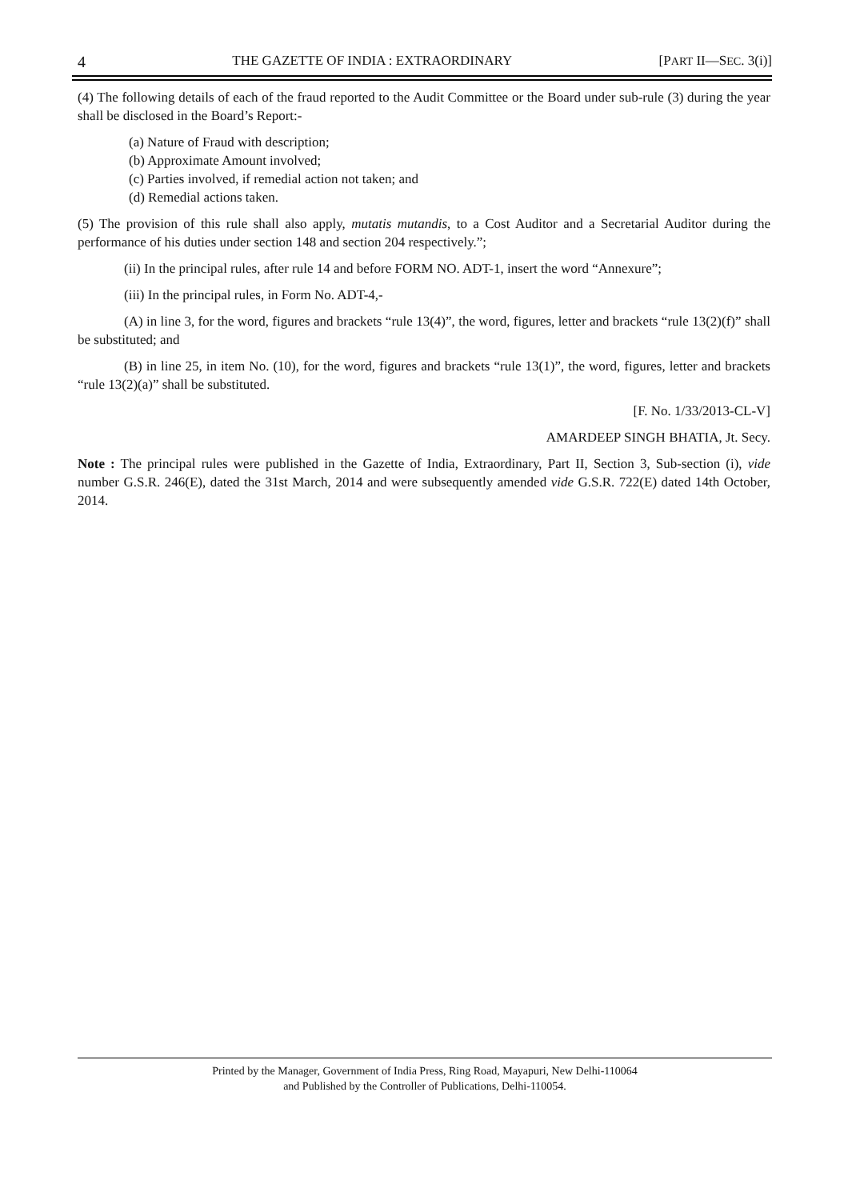4 THE GAZETTE OF INDIA : EXTRAORDINARY [PART II—SEC. 3(i)]
(4) The following details of each of the fraud reported to the Audit Committee or the Board under sub-rule (3) during the year shall be disclosed in the Board’s Report:-
(a) Nature of Fraud with description;
(b) Approximate Amount involved;
(c) Parties involved, if remedial action not taken; and
(d) Remedial actions taken.
(5) The provision of this rule shall also apply, mutatis mutandis, to a Cost Auditor and a Secretarial Auditor during the performance of his duties under section 148 and section 204 respectively.”;
(ii) In the principal rules, after rule 14 and before FORM NO. ADT-1, insert the word “Annexure”;
(iii) In the principal rules, in Form No. ADT-4,-
(A) in line 3, for the word, figures and brackets “rule 13(4)”, the word, figures, letter and brackets “rule 13(2)(f)” shall be substituted; and
(B) in line 25, in item No. (10), for the word, figures and brackets “rule 13(1)”, the word, figures, letter and brackets “rule 13(2)(a)” shall be substituted.
[F. No. 1/33/2013-CL-V]
AMARDEEP SINGH BHATIA, Jt. Secy.
Note : The principal rules were published in the Gazette of India, Extraordinary, Part II, Section 3, Sub-section (i), vide number G.S.R. 246(E), dated the 31st March, 2014 and were subsequently amended vide G.S.R. 722(E) dated 14th October, 2014.
Printed by the Manager, Government of India Press, Ring Road, Mayapuri, New Delhi-110064
and Published by the Controller of Publications, Delhi-110054.